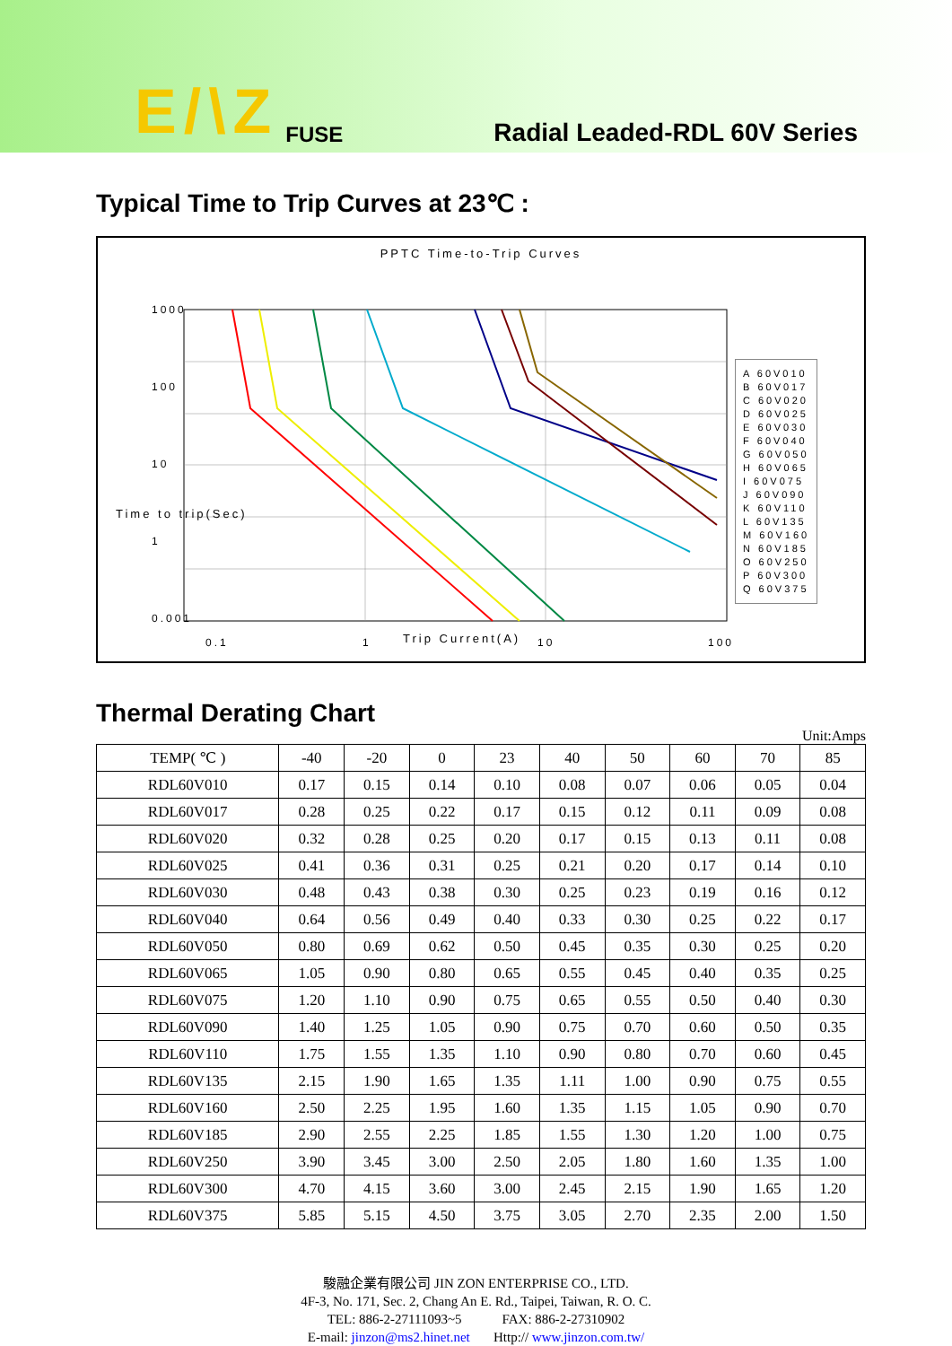E/\Z FUSE Radial Leaded-RDL 60V Series
Typical Time to Trip Curves at 23℃ :
PPTC Time-to-Trip Curves
1000
100
10
1
0.001
0.1
1
10
100
A 60V010
B 60V017
C 60V020
D 60V025
E 60V030
F 60V040
G 60V050
H 60V065
I 60V075
J 60V090
K 60V110
L 60V135
M 60V160
N 60V185
O 60V250
P 60V300
Q 60V375
Time to trip(Sec)
Trip Current(A)
Thermal Derating Chart
Unit:Amps
| TEMP( ℃ ) | -40 | -20 | 0 | 23 | 40 | 50 | 60 | 70 | 85 |
| --- | --- | --- | --- | --- | --- | --- | --- | --- | --- |
| RDL60V010 | 0.17 | 0.15 | 0.14 | 0.10 | 0.08 | 0.07 | 0.06 | 0.05 | 0.04 |
| RDL60V017 | 0.28 | 0.25 | 0.22 | 0.17 | 0.15 | 0.12 | 0.11 | 0.09 | 0.08 |
| RDL60V020 | 0.32 | 0.28 | 0.25 | 0.20 | 0.17 | 0.15 | 0.13 | 0.11 | 0.08 |
| RDL60V025 | 0.41 | 0.36 | 0.31 | 0.25 | 0.21 | 0.20 | 0.17 | 0.14 | 0.10 |
| RDL60V030 | 0.48 | 0.43 | 0.38 | 0.30 | 0.25 | 0.23 | 0.19 | 0.16 | 0.12 |
| RDL60V040 | 0.64 | 0.56 | 0.49 | 0.40 | 0.33 | 0.30 | 0.25 | 0.22 | 0.17 |
| RDL60V050 | 0.80 | 0.69 | 0.62 | 0.50 | 0.45 | 0.35 | 0.30 | 0.25 | 0.20 |
| RDL60V065 | 1.05 | 0.90 | 0.80 | 0.65 | 0.55 | 0.45 | 0.40 | 0.35 | 0.25 |
| RDL60V075 | 1.20 | 1.10 | 0.90 | 0.75 | 0.65 | 0.55 | 0.50 | 0.40 | 0.30 |
| RDL60V090 | 1.40 | 1.25 | 1.05 | 0.90 | 0.75 | 0.70 | 0.60 | 0.50 | 0.35 |
| RDL60V110 | 1.75 | 1.55 | 1.35 | 1.10 | 0.90 | 0.80 | 0.70 | 0.60 | 0.45 |
| RDL60V135 | 2.15 | 1.90 | 1.65 | 1.35 | 1.11 | 1.00 | 0.90 | 0.75 | 0.55 |
| RDL60V160 | 2.50 | 2.25 | 1.95 | 1.60 | 1.35 | 1.15 | 1.05 | 0.90 | 0.70 |
| RDL60V185 | 2.90 | 2.55 | 2.25 | 1.85 | 1.55 | 1.30 | 1.20 | 1.00 | 0.75 |
| RDL60V250 | 3.90 | 3.45 | 3.00 | 2.50 | 2.05 | 1.80 | 1.60 | 1.35 | 1.00 |
| RDL60V300 | 4.70 | 4.15 | 3.60 | 3.00 | 2.45 | 2.15 | 1.90 | 1.65 | 1.20 |
| RDL60V375 | 5.85 | 5.15 | 4.50 | 3.75 | 3.05 | 2.70 | 2.35 | 2.00 | 1.50 |
駿融企業有限公司 JIN ZON ENTERPRISE CO., LTD.
4F-3, No. 171, Sec. 2, Chang An E. Rd., Taipei, Taiwan, R. O. C.
TEL: 886-2-27111093~5 FAX: 886-2-27310902
E-mail: jinzon@ms2.hinet.net Http:// www.jinzon.com.tw/